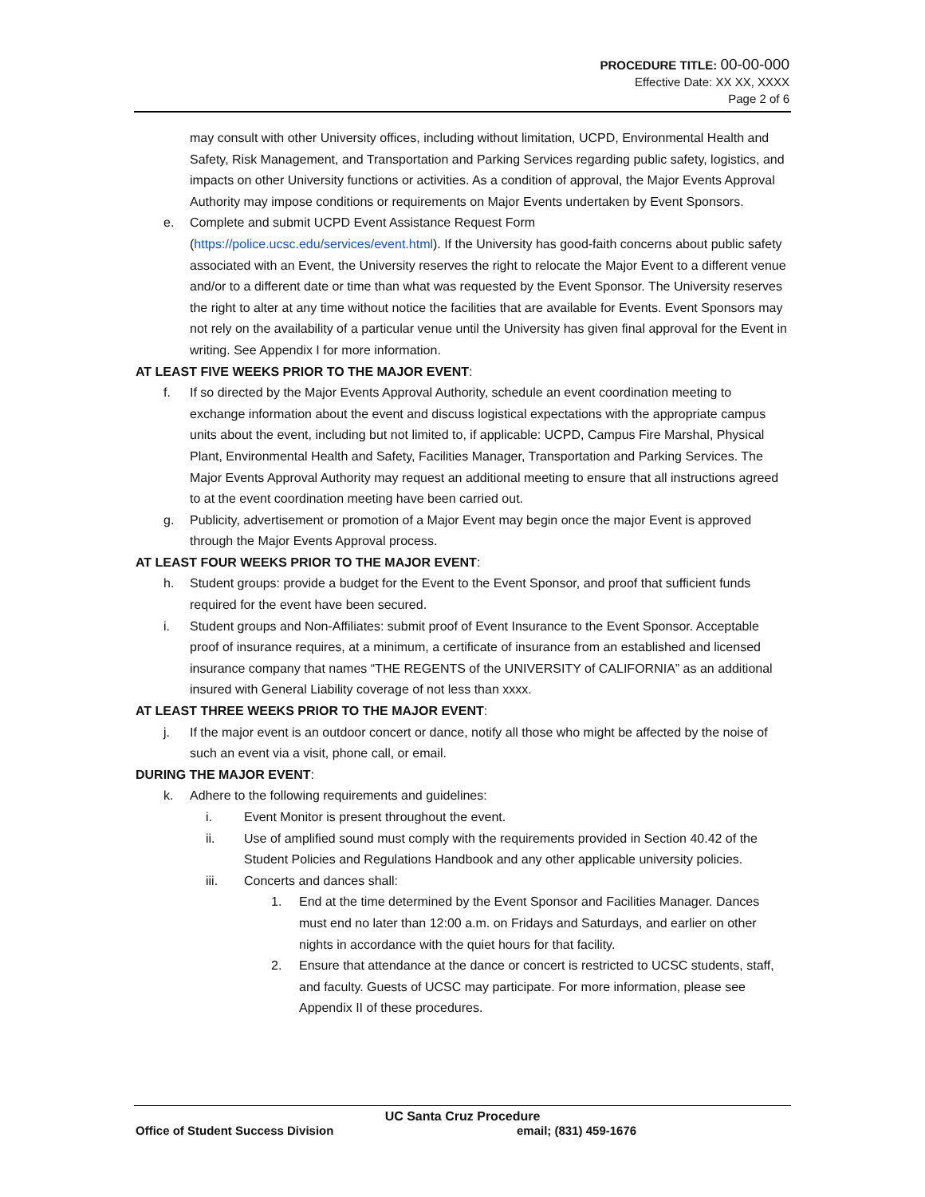PROCEDURE TITLE: 00-00-000
Effective Date: XX XX, XXXX
Page 2 of 6
may consult with other University offices, including without limitation, UCPD, Environmental Health and Safety, Risk Management, and Transportation and Parking Services regarding public safety, logistics, and impacts on other University functions or activities. As a condition of approval, the Major Events Approval Authority may impose conditions or requirements on Major Events undertaken by Event Sponsors.
e. Complete and submit UCPD Event Assistance Request Form (https://police.ucsc.edu/services/event.html). If the University has good-faith concerns about public safety associated with an Event, the University reserves the right to relocate the Major Event to a different venue and/or to a different date or time than what was requested by the Event Sponsor. The University reserves the right to alter at any time without notice the facilities that are available for Events. Event Sponsors may not rely on the availability of a particular venue until the University has given final approval for the Event in writing. See Appendix I for more information.
AT LEAST FIVE WEEKS PRIOR TO THE MAJOR EVENT:
f. If so directed by the Major Events Approval Authority, schedule an event coordination meeting to exchange information about the event and discuss logistical expectations with the appropriate campus units about the event, including but not limited to, if applicable: UCPD, Campus Fire Marshal, Physical Plant, Environmental Health and Safety, Facilities Manager, Transportation and Parking Services. The Major Events Approval Authority may request an additional meeting to ensure that all instructions agreed to at the event coordination meeting have been carried out.
g. Publicity, advertisement or promotion of a Major Event may begin once the major Event is approved through the Major Events Approval process.
AT LEAST FOUR WEEKS PRIOR TO THE MAJOR EVENT:
h. Student groups: provide a budget for the Event to the Event Sponsor, and proof that sufficient funds required for the event have been secured.
i. Student groups and Non-Affiliates: submit proof of Event Insurance to the Event Sponsor. Acceptable proof of insurance requires, at a minimum, a certificate of insurance from an established and licensed insurance company that names “THE REGENTS of the UNIVERSITY of CALIFORNIA” as an additional insured with General Liability coverage of not less than xxxx.
AT LEAST THREE WEEKS PRIOR TO THE MAJOR EVENT:
j. If the major event is an outdoor concert or dance, notify all those who might be affected by the noise of such an event via a visit, phone call, or email.
DURING THE MAJOR EVENT:
k. Adhere to the following requirements and guidelines:
i. Event Monitor is present throughout the event.
ii. Use of amplified sound must comply with the requirements provided in Section 40.42 of the Student Policies and Regulations Handbook and any other applicable university policies.
iii. Concerts and dances shall:
1. End at the time determined by the Event Sponsor and Facilities Manager. Dances must end no later than 12:00 a.m. on Fridays and Saturdays, and earlier on other nights in accordance with the quiet hours for that facility.
2. Ensure that attendance at the dance or concert is restricted to UCSC students, staff, and faculty. Guests of UCSC may participate. For more information, please see Appendix II of these procedures.
UC Santa Cruz Procedure
Office of Student Success Division email; (831) 459-1676